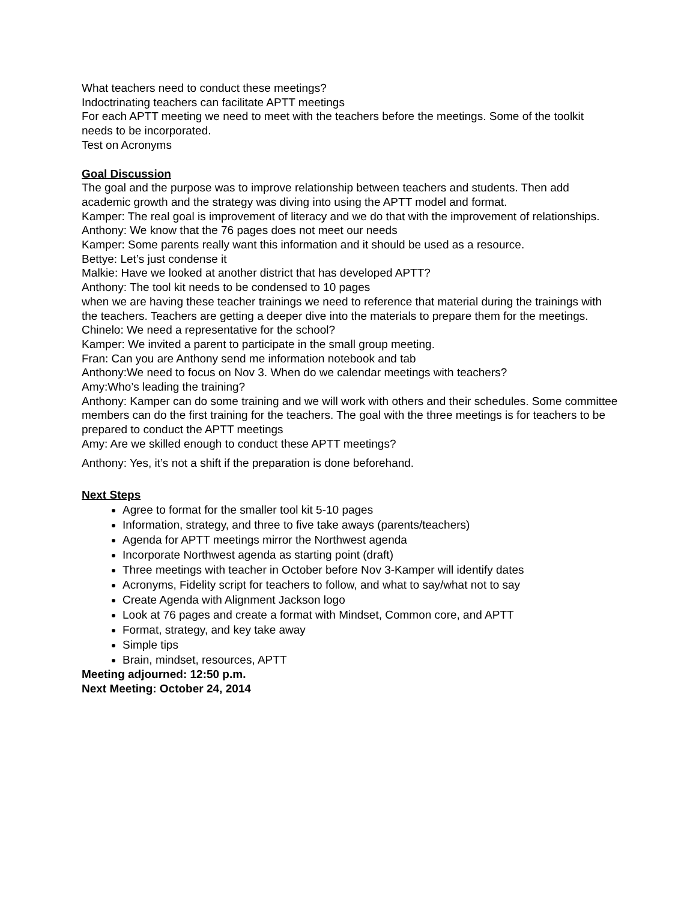What teachers need to conduct these meetings?
Indoctrinating teachers can facilitate APTT meetings
For each APTT meeting we need to meet with the teachers before the meetings. Some of the toolkit needs to be incorporated.
Test on Acronyms
Goal Discussion
The goal and the purpose was to improve relationship between teachers and students. Then add academic growth and the strategy was diving into using the APTT model and format.
Kamper: The real goal is improvement of literacy and we do that with the improvement of relationships.
Anthony: We know that the 76 pages does not meet our needs
Kamper: Some parents really want this information and it should be used as a resource.
Bettye: Let’s just condense it
Malkie: Have we looked at another district that has developed APTT?
Anthony: The tool kit needs to be condensed to 10 pages
when we are having these teacher trainings we need to reference that material during the trainings with the teachers. Teachers are getting a deeper dive into the materials to prepare them for the meetings.
Chinelo: We need a representative for the school?
Kamper: We invited a parent to participate in the small group meeting.
Fran: Can you are Anthony send me information notebook and tab
Anthony:We need to focus on Nov 3. When do we calendar meetings with teachers?
Amy:Who’s leading the training?
Anthony: Kamper can do some training and we will work with others and their schedules. Some committee members can do the first training for the teachers. The goal with the three meetings is for teachers to be prepared to conduct the APTT meetings
Amy: Are we skilled enough to conduct these APTT meetings?
Anthony: Yes, it’s not a shift if the preparation is done beforehand.
Next Steps
Agree to format for the smaller tool kit 5-10 pages
Information, strategy, and three to five take aways (parents/teachers)
Agenda for APTT meetings mirror the Northwest agenda
Incorporate Northwest agenda as starting point (draft)
Three meetings with teacher in October before Nov 3-Kamper will identify dates
Acronyms, Fidelity script for teachers to follow, and what to say/what not to say
Create Agenda with Alignment Jackson logo
Look at 76 pages and create a format with Mindset, Common core, and APTT
Format, strategy, and key take away
Simple tips
Brain, mindset, resources, APTT
Meeting adjourned: 12:50 p.m.
Next Meeting: October 24, 2014